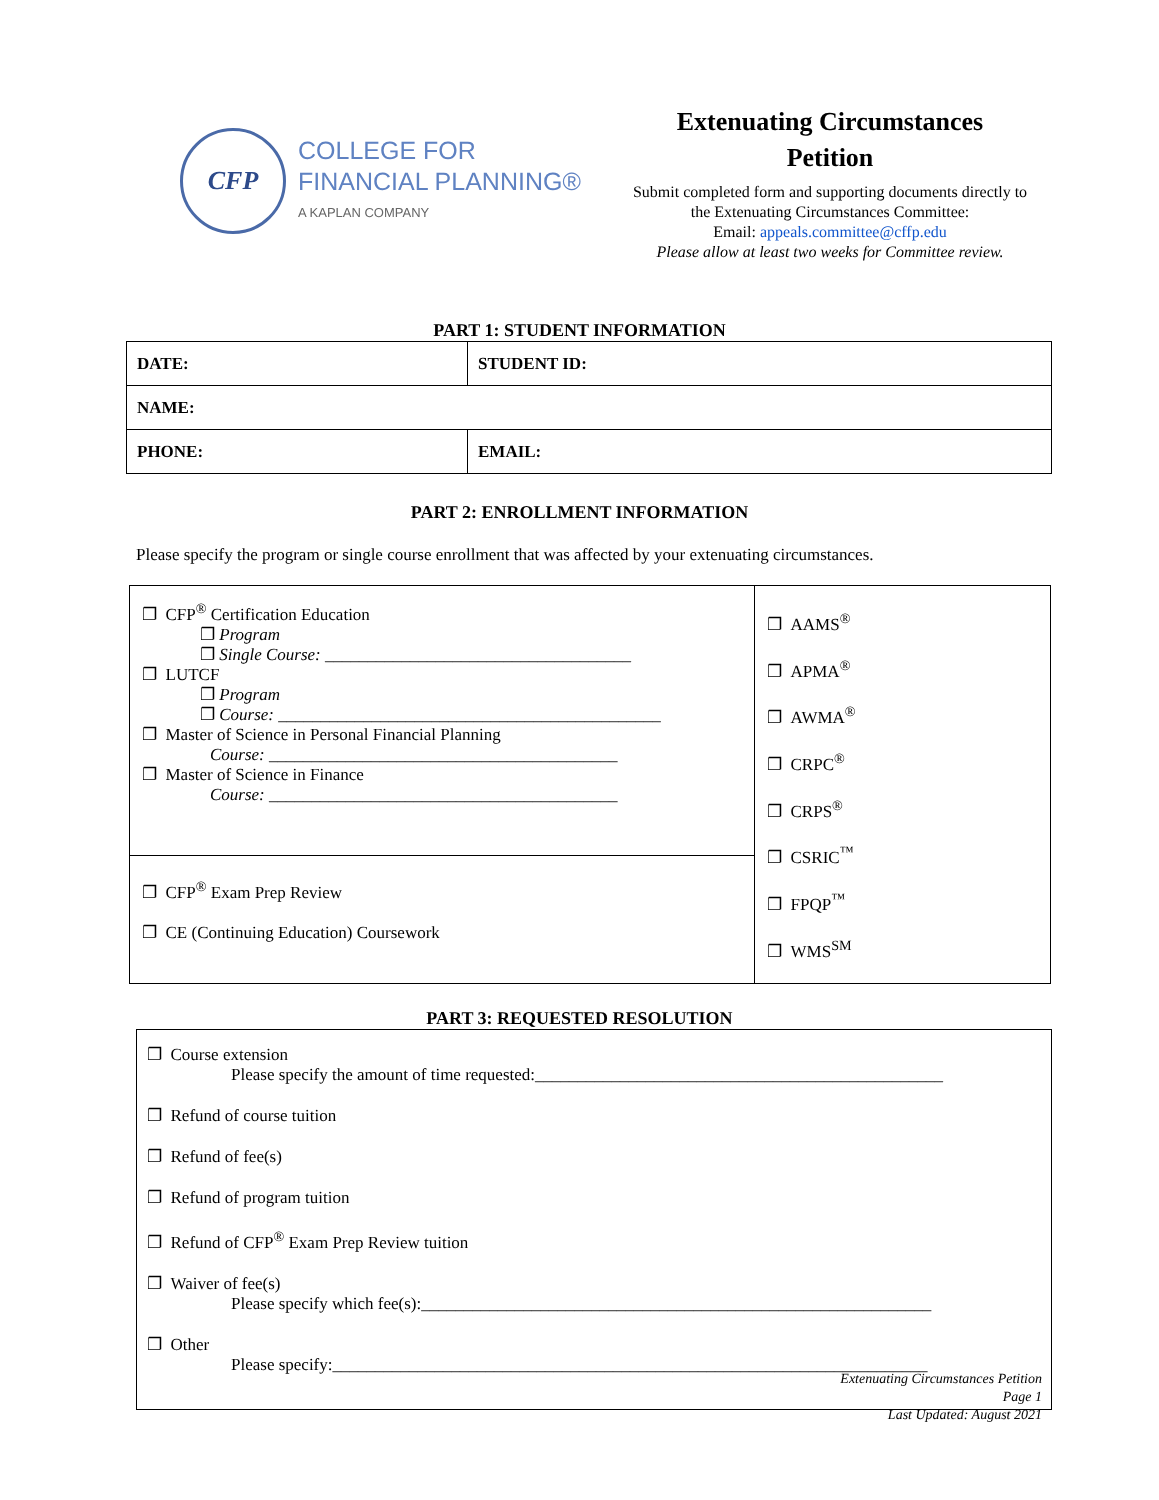CFP
COLLEGE FOR
FINANCIAL PLANNING®
A KAPLAN COMPANY
Extenuating Circumstances
Petition
Submit completed form and supporting documents directly to
the Extenuating Circumstances Committee:
Email: appeals.committee@cffp.edu
Please allow at least two weeks for Committee review.
PART 1: STUDENT INFORMATION
| DATE: | STUDENT ID: |
| NAME: | |
| PHONE: | EMAIL: |
PART 2: ENROLLMENT INFORMATION
Please specify the program or single course enrollment that was affected by your extenuating circumstances.
| ❐ CFP<sup>®</sup> Certification Education ❐ Program ❐ Single Course: ____________________________________ ❐ LUTCF ❐ Program ❐ Course: _____________________________________________ ❐ Master of Science in Personal Financial Planning Course: _________________________________________ ❐ Master of Science in Finance Course: _________________________________________ | ❐ AAMS<sup>®</sup> ❐ APMA<sup>®</sup> ❐ AWMA<sup>®</sup> ❐ CRPC<sup>®</sup> ❐ CRPS<sup>®</sup> ❐ CSRIC<sup>™</sup> ❐ FPQP<sup>™</sup> ❐ WMS<sup>SM</sup> |
| ❐ CFP<sup>®</sup> Exam Prep Review ❐ CE (Continuing Education) Coursework | |
PART 3: REQUESTED RESOLUTION
| ❐ Course extension Please specify the amount of time requested:________________________________________________ ❐ Refund of course tuition ❐ Refund of fee(s) ❐ Refund of program tuition ❐ Refund of CFP<sup>®</sup> Exam Prep Review tuition ❐ Waiver of fee(s) Please specify which fee(s):____________________________________________________________ ❐ Other Please specify:______________________________________________________________________ |
Extenuating Circumstances Petition
Page 1
Last Updated: August 2021